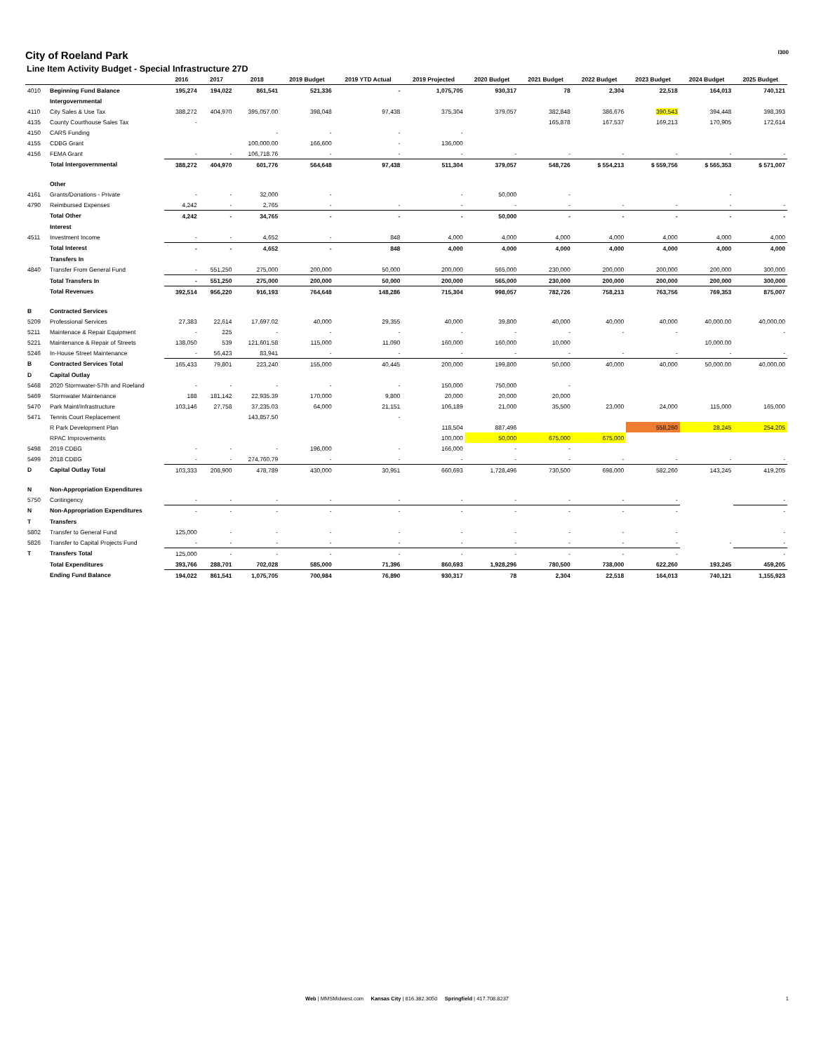City of Roeland Park
Line Item Activity Budget - Special Infrastructure 27D
I300
| | | 2016 | 2017 | 2018 | 2019 Budget | 2019 YTD Actual | 2019 Projected | 2020 Budget | 2021 Budget | 2022 Budget | 2023 Budget | 2024 Budget | 2025 Budget |
| --- | --- | --- | --- | --- | --- | --- | --- | --- | --- | --- | --- | --- | --- |
| 4010 | Beginning Fund Balance | 195,274 | 194,022 | 861,541 | 521,336 | - | 1,075,705 | 930,317 | 78 | 2,304 | 22,518 | 164,013 | 740,121 |
| | Intergovernmental | | | | | | | | | | | | |
| 4110 | City Sales & Use Tax | 388,272 | 404,970 | 395,057.00 | 398,048 | 97,438 | 375,304 | 379,057 | 382,848 | 386,676 | 390,543 | 394,448 | 398,393 |
| 4135 | County Courthouse Sales Tax | - | | | | | | | 165,878 | 167,537 | 169,213 | 170,905 | 172,614 |
| 4150 | CARS Funding | | | - | - | - | - | | | | | | |
| 4155 | CDBG Grant | | | 100,000.00 | 166,600 | - | 136,000 | | | | | | |
| 4156 | FEMA Grant | - | - | 106,718.76 | - | - | - | - | - | - | - | - | - |
| | Total Intergovernmental | 388,272 | 404,970 | 601,776 | 564,648 | 97,438 | 511,304 | 379,057 | 548,726 | $ 554,213 | $ 559,756 | $ 565,353 | $ 571,007 |
| | Other | | | | | | | | | | | | |
| 4161 | Grants/Donations - Private | - | - | 32,000 | - | | - | 50,000 | - | | | - | |
| 4790 | Reimbursed Expenses | 4,242 | - | 2,765 | - | - | - | - | - | - | - | - | - |
| | Total Other | 4,242 | - | 34,765 | - | - | - | 50,000 | - | - | - | - | - |
| | Interest | | | | | | | | | | | | |
| 4511 | Investment Income | - | - | 4,652 | - | 848 | 4,000 | 4,000 | 4,000 | 4,000 | 4,000 | 4,000 | 4,000 |
| | Total Interest | - | - | 4,652 | - | 848 | 4,000 | 4,000 | 4,000 | 4,000 | 4,000 | 4,000 | 4,000 |
| | Transfers In | | | | | | | | | | | | |
| 4840 | Transfer From General Fund | - | 551,250 | 275,000 | 200,000 | 50,000 | 200,000 | 565,000 | 230,000 | 200,000 | 200,000 | 200,000 | 300,000 |
| | Total Transfers In | - | 551,250 | 275,000 | 200,000 | 50,000 | 200,000 | 565,000 | 230,000 | 200,000 | 200,000 | 200,000 | 300,000 |
| | Total Revenues | 392,514 | 956,220 | 916,193 | 764,648 | 148,286 | 715,304 | 998,057 | 782,726 | 758,213 | 763,756 | 769,353 | 875,007 |
| B | Contracted Services | | | | | | | | | | | | |
| 5209 | Professional Services | 27,383 | 22,614 | 17,697.02 | 40,000 | 29,355 | 40,000 | 39,800 | 40,000 | 40,000 | 40,000 | 40,000.00 | 40,000.00 |
| 5211 | Maintenace & Repair Equipment | - | 225 | - | - | - | - | - | - | - | - | | - |
| 5221 | Maintenance & Repair of Streets | 138,050 | 539 | 121,601.58 | 115,000 | 11,090 | 160,000 | 160,000 | 10,000 | | | 10,000.00 | |
| 5246 | In-House Street Maintenance | - | 56,423 | 83,941 | - | - | - | - | - | - | - | - | - |
| B | Contracted Services Total | 165,433 | 79,801 | 223,240 | 155,000 | 40,445 | 200,000 | 199,800 | 50,000 | 40,000 | 40,000 | 50,000.00 | 40,000.00 |
| D | Capital Outlay | | | | | | | | | | | | |
| 5468 | 2020 Stormwater-57th and Roeland | - | - | - | - | - | 150,000 | 750,000 | - | | | | |
| 5469 | Stormwater Maintenance | 188 | 181,142 | 22,935.39 | 170,000 | 9,800 | 20,000 | 20,000 | 20,000 | | | | |
| 5470 | Park Maint/Infrastructure | 103,146 | 27,758 | 37,235.03 | 64,000 | 21,151 | 106,189 | 21,000 | 35,500 | 23,000 | 24,000 | 115,000 | 165,000 |
| 5471 | Tennis Court Replacement | | | 143,857.50 | | - | | | | | | | |
| | R Park Development Plan | | | | | | 118,504 | 887,496 | | | 558,260 | 28,245 | 254,205 |
| | RPAC Improvements | | | | | | 100,000 | 50,000 | 675,000 | 675,000 | | | |
| 5498 | 2019 CDBG | - | - | - | 196,000 | - | 166,000 | - | - | | | | |
| 5499 | 2018 CDBG | - | - | 274,760.79 | - | - | - | - | - | - | - | - | - |
| D | Capital Outlay Total | 103,333 | 208,900 | 478,789 | 430,000 | 30,951 | 660,693 | 1,728,496 | 730,500 | 698,000 | 582,260 | 143,245 | 419,205 |
| N | Non-Appropriation Expenditures | | | | | | | | | | | | |
| 5750 | Contingency | - | - | - | - | - | - | - | - | - | - | | - |
| N | Non-Appropriation Expenditures | - | - | - | - | - | - | - | - | - | - | | - |
| T | Transfers | | | | | | | | | | | | |
| 5802 | Transfer to General Fund | 125,000 | - | - | - | - | - | - | - | - | - | | - |
| 5826 | Transfer to Capital Projects Fund | - | - | - | - | - | - | - | - | - | - | - | - |
| T | Transfers Total | 125,000 | - | - | - | - | - | - | - | - | - | | - |
| | Total Expenditures | 393,766 | 288,701 | 702,028 | 585,000 | 71,396 | 860,693 | 1,928,296 | 780,500 | 738,000 | 622,260 | 193,245 | 459,205 |
| | Ending Fund Balance | 194,022 | 861,541 | 1,075,705 | 700,984 | 76,890 | 930,317 | 78 | 2,304 | 22,518 | 164,013 | 740,121 | 1,155,923 |
Web | MMSMidwest.com Kansas City | 816.382.3050 Springfield | 417.708.8237 1